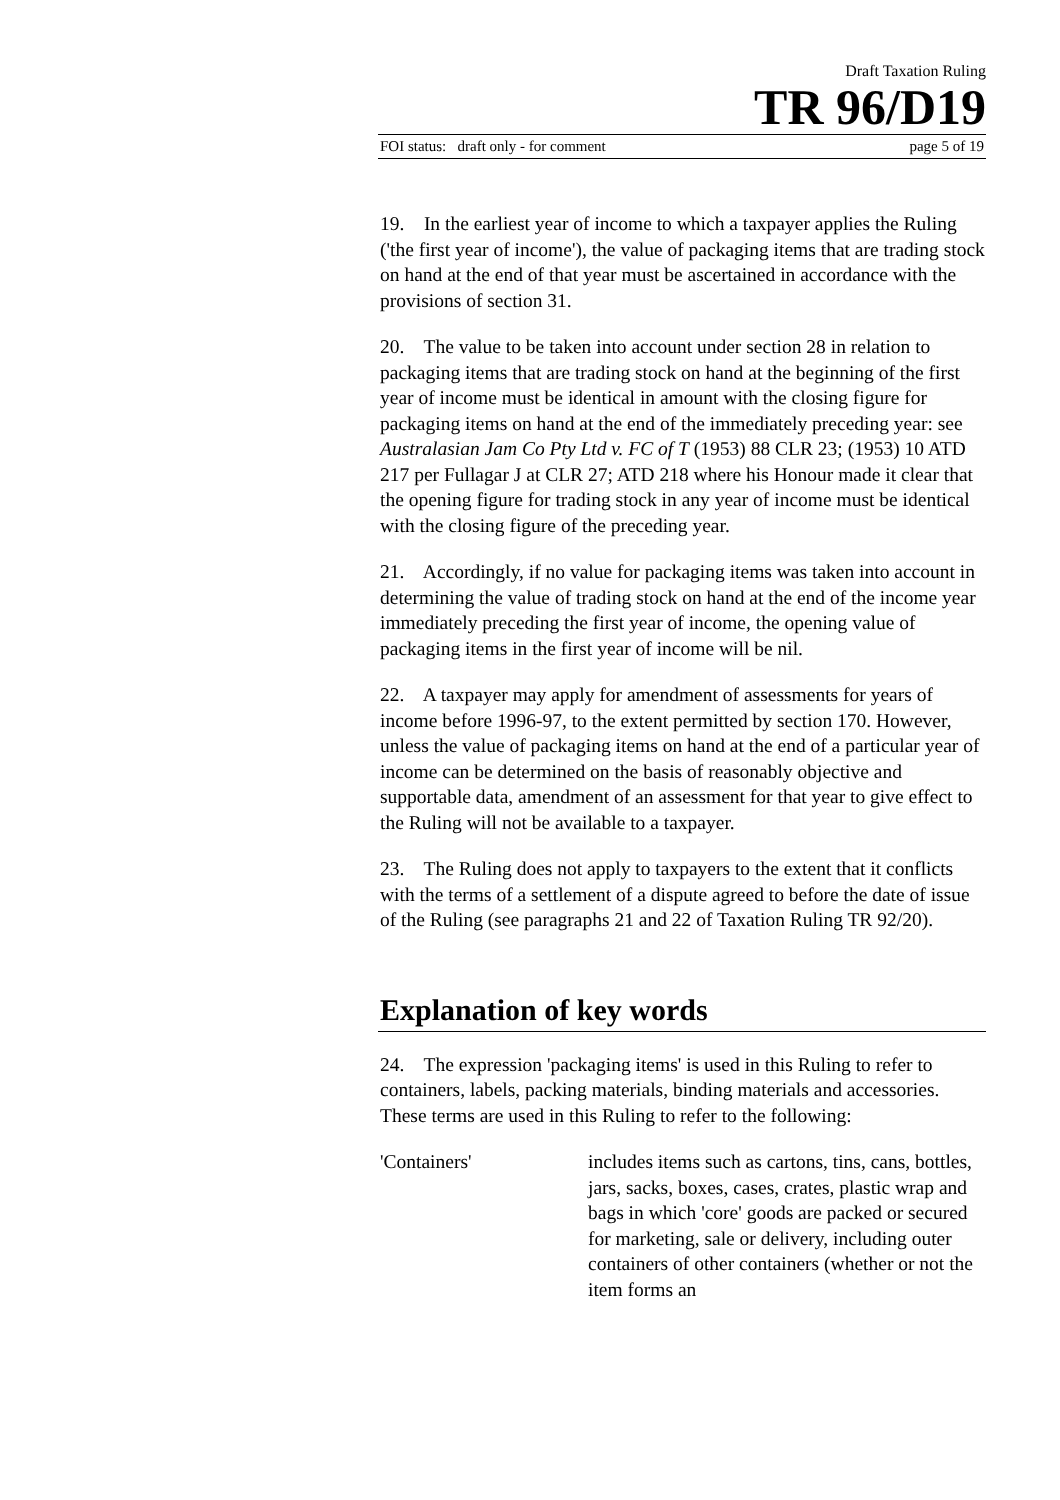Draft Taxation Ruling
TR 96/D19
FOI status: draft only - for comment page 5 of 19
19. In the earliest year of income to which a taxpayer applies the Ruling ('the first year of income'), the value of packaging items that are trading stock on hand at the end of that year must be ascertained in accordance with the provisions of section 31.
20. The value to be taken into account under section 28 in relation to packaging items that are trading stock on hand at the beginning of the first year of income must be identical in amount with the closing figure for packaging items on hand at the end of the immediately preceding year: see Australasian Jam Co Pty Ltd v. FC of T (1953) 88 CLR 23; (1953) 10 ATD 217 per Fullagar J at CLR 27; ATD 218 where his Honour made it clear that the opening figure for trading stock in any year of income must be identical with the closing figure of the preceding year.
21. Accordingly, if no value for packaging items was taken into account in determining the value of trading stock on hand at the end of the income year immediately preceding the first year of income, the opening value of packaging items in the first year of income will be nil.
22. A taxpayer may apply for amendment of assessments for years of income before 1996-97, to the extent permitted by section 170. However, unless the value of packaging items on hand at the end of a particular year of income can be determined on the basis of reasonably objective and supportable data, amendment of an assessment for that year to give effect to the Ruling will not be available to a taxpayer.
23. The Ruling does not apply to taxpayers to the extent that it conflicts with the terms of a settlement of a dispute agreed to before the date of issue of the Ruling (see paragraphs 21 and 22 of Taxation Ruling TR 92/20).
Explanation of key words
24. The expression 'packaging items' is used in this Ruling to refer to containers, labels, packing materials, binding materials and accessories. These terms are used in this Ruling to refer to the following:
'Containers' includes items such as cartons, tins, cans, bottles, jars, sacks, boxes, cases, crates, plastic wrap and bags in which 'core' goods are packed or secured for marketing, sale or delivery, including outer containers of other containers (whether or not the item forms an